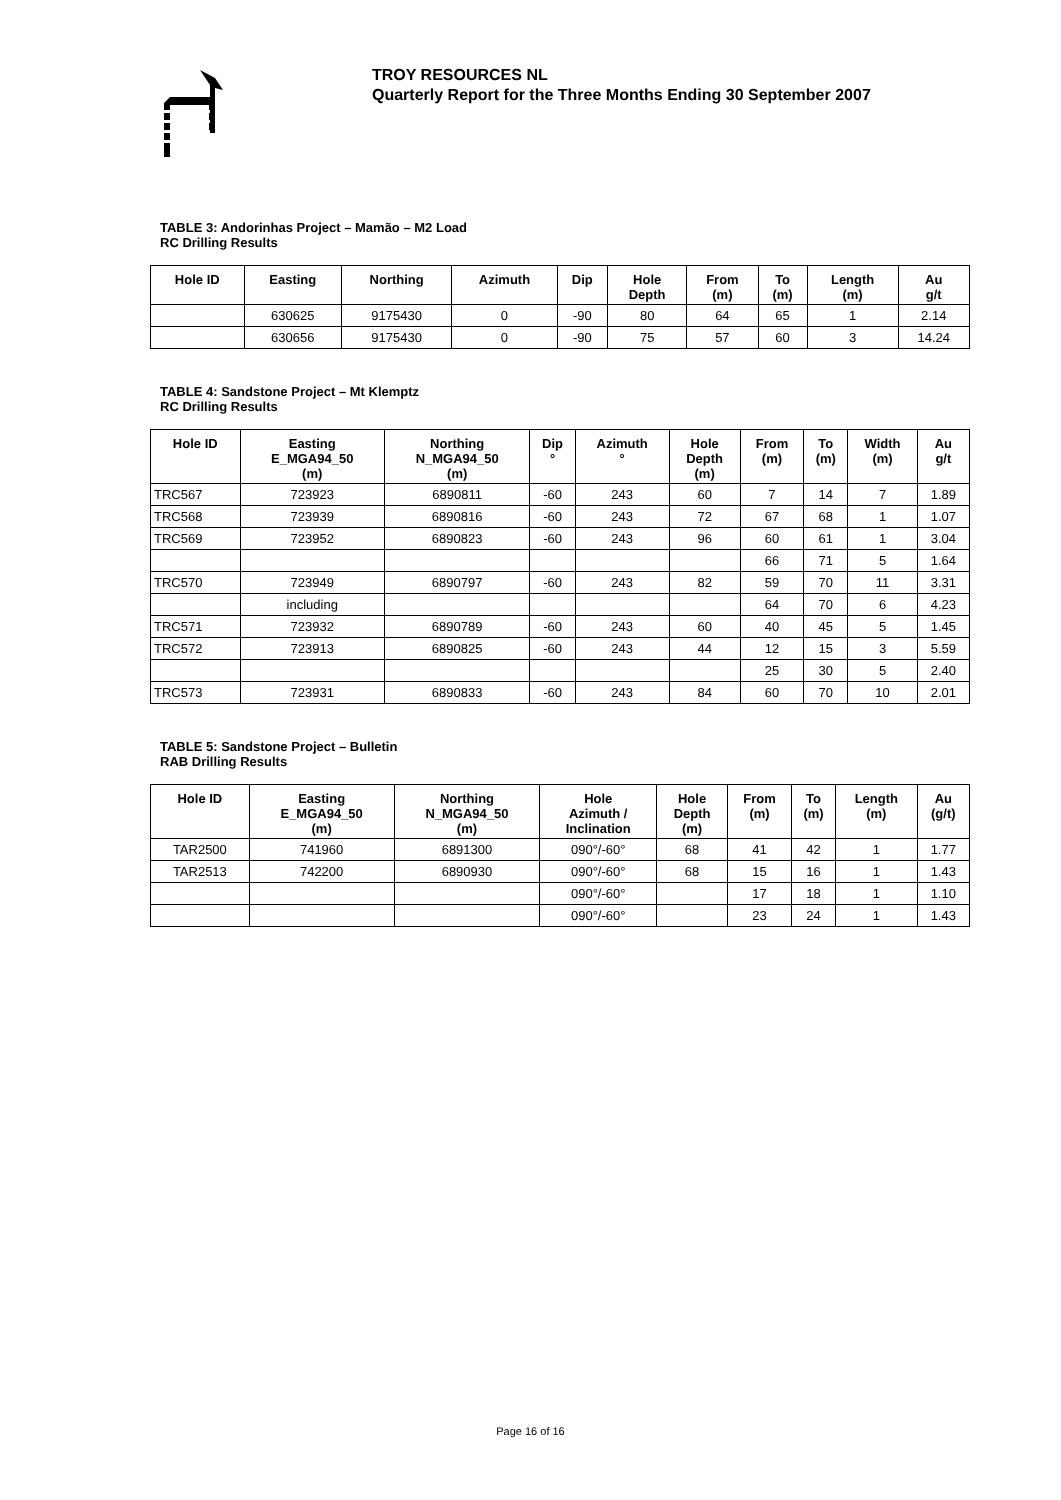TROY RESOURCES NL
Quarterly Report for the Three Months Ending 30 September 2007
TABLE 3: Andorinhas Project – Mamão – M2 Load
RC Drilling Results
| Hole ID | Easting | Northing | Azimuth | Dip | Hole Depth | From (m) | To (m) | Length (m) | Au g/t |
| --- | --- | --- | --- | --- | --- | --- | --- | --- | --- |
| | 630625 | 9175430 | 0 | -90 | 80 | 64 | 65 | 1 | 2.14 |
| | 630656 | 9175430 | 0 | -90 | 75 | 57 | 60 | 3 | 14.24 |
TABLE 4: Sandstone Project – Mt Klemptz
RC Drilling Results
| Hole ID | Easting E_MGA94_50 (m) | Northing N_MGA94_50 (m) | Dip ° | Azimuth ° | Hole Depth (m) | From (m) | To (m) | Width (m) | Au g/t |
| --- | --- | --- | --- | --- | --- | --- | --- | --- | --- |
| TRC567 | 723923 | 6890811 | -60 | 243 | 60 | 7 | 14 | 7 | 1.89 |
| TRC568 | 723939 | 6890816 | -60 | 243 | 72 | 67 | 68 | 1 | 1.07 |
| TRC569 | 723952 | 6890823 | -60 | 243 | 96 | 60 | 61 | 1 | 3.04 |
| | | | | | | 66 | 71 | 5 | 1.64 |
| TRC570 | 723949 | 6890797 | -60 | 243 | 82 | 59 | 70 | 11 | 3.31 |
| | including | | | | | 64 | 70 | 6 | 4.23 |
| TRC571 | 723932 | 6890789 | -60 | 243 | 60 | 40 | 45 | 5 | 1.45 |
| TRC572 | 723913 | 6890825 | -60 | 243 | 44 | 12 | 15 | 3 | 5.59 |
| | | | | | | 25 | 30 | 5 | 2.40 |
| TRC573 | 723931 | 6890833 | -60 | 243 | 84 | 60 | 70 | 10 | 2.01 |
TABLE 5: Sandstone Project – Bulletin
RAB Drilling Results
| Hole ID | Easting E_MGA94_50 (m) | Northing N_MGA94_50 (m) | Hole Azimuth / Inclination | Hole Depth (m) | From (m) | To (m) | Length (m) | Au (g/t) |
| --- | --- | --- | --- | --- | --- | --- | --- | --- |
| TAR2500 | 741960 | 6891300 | 090°/-60° | 68 | 41 | 42 | 1 | 1.77 |
| TAR2513 | 742200 | 6890930 | 090°/-60° | 68 | 15 | 16 | 1 | 1.43 |
| | | | 090°/-60° | | 17 | 18 | 1 | 1.10 |
| | | | 090°/-60° | | 23 | 24 | 1 | 1.43 |
Page 16 of 16